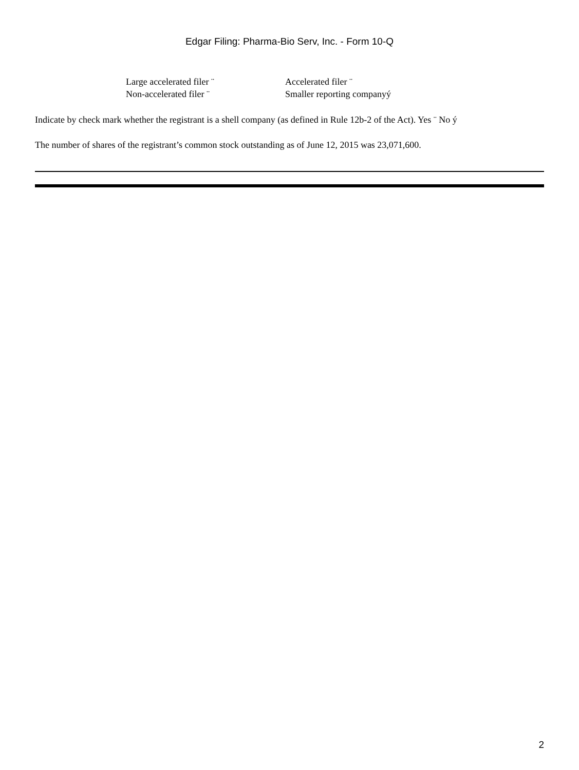Edgar Filing: Pharma-Bio Serv, Inc. - Form 10-Q
| Large accelerated filer ¨ | Accelerated filer ¨ |
| Non-accelerated filer ¨ | Smaller reporting companyý |
Indicate by check mark whether the registrant is a shell company (as defined in Rule 12b-2 of the Act). Yes ¨ No ý
The number of shares of the registrant’s common stock outstanding as of June 12, 2015 was 23,071,600.
2